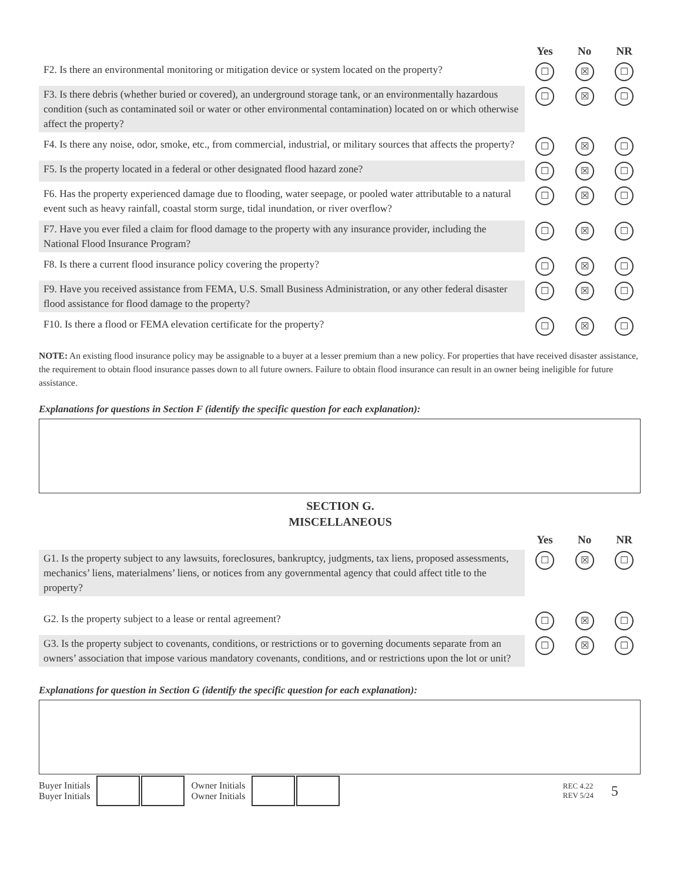| | Yes | No | NR |
| F2. Is there an environmental monitoring or mitigation device or system located on the property? | ☐ | ☒ | ☐ |
| F3. Is there debris (whether buried or covered), an underground storage tank, or an environmentally hazardous condition (such as contaminated soil or water or other environmental contamination) located on or which otherwise affect the property? | ☐ | ☒ | ☐ |
| F4. Is there any noise, odor, smoke, etc., from commercial, industrial, or military sources that affects the property? | ☐ | ☒ | ☐ |
| F5. Is the property located in a federal or other designated flood hazard zone? | ☐ | ☒ | ☐ |
| F6. Has the property experienced damage due to flooding, water seepage, or pooled water attributable to a natural event such as heavy rainfall, coastal storm surge, tidal inundation, or river overflow? | ☐ | ☒ | ☐ |
| F7. Have you ever filed a claim for flood damage to the property with any insurance provider, including the National Flood Insurance Program? | ☐ | ☒ | ☐ |
| F8. Is there a current flood insurance policy covering the property? | ☐ | ☒ | ☐ |
| F9. Have you received assistance from FEMA, U.S. Small Business Administration, or any other federal disaster flood assistance for flood damage to the property? | ☐ | ☒ | ☐ |
| F10. Is there a flood or FEMA elevation certificate for the property? | ☐ | ☒ | ☐ |
NOTE: An existing flood insurance policy may be assignable to a buyer at a lesser premium than a new policy. For properties that have received disaster assistance, the requirement to obtain flood insurance passes down to all future owners. Failure to obtain flood insurance can result in an owner being ineligible for future assistance.
Explanations for questions in Section F (identify the specific question for each explanation):
SECTION G.
MISCELLANEOUS
| | Yes | No | NR |
| G1. Is the property subject to any lawsuits, foreclosures, bankruptcy, judgments, tax liens, proposed assessments, mechanics’ liens, materialmens’ liens, or notices from any governmental agency that could affect title to the property? | ☐ | ☒ | ☐ |
| G2. Is the property subject to a lease or rental agreement? | ☐ | ☒ | ☐ |
| G3. Is the property subject to covenants, conditions, or restrictions or to governing documents separate from an owners’ association that impose various mandatory covenants, conditions, and or restrictions upon the lot or unit? | ☐ | ☒ | ☐ |
Explanations for question in Section G (identify the specific question for each explanation):
Buyer Initials
Buyer Initials
Owner Initials
Owner Initials
REC 4.22
REV 5/24
5